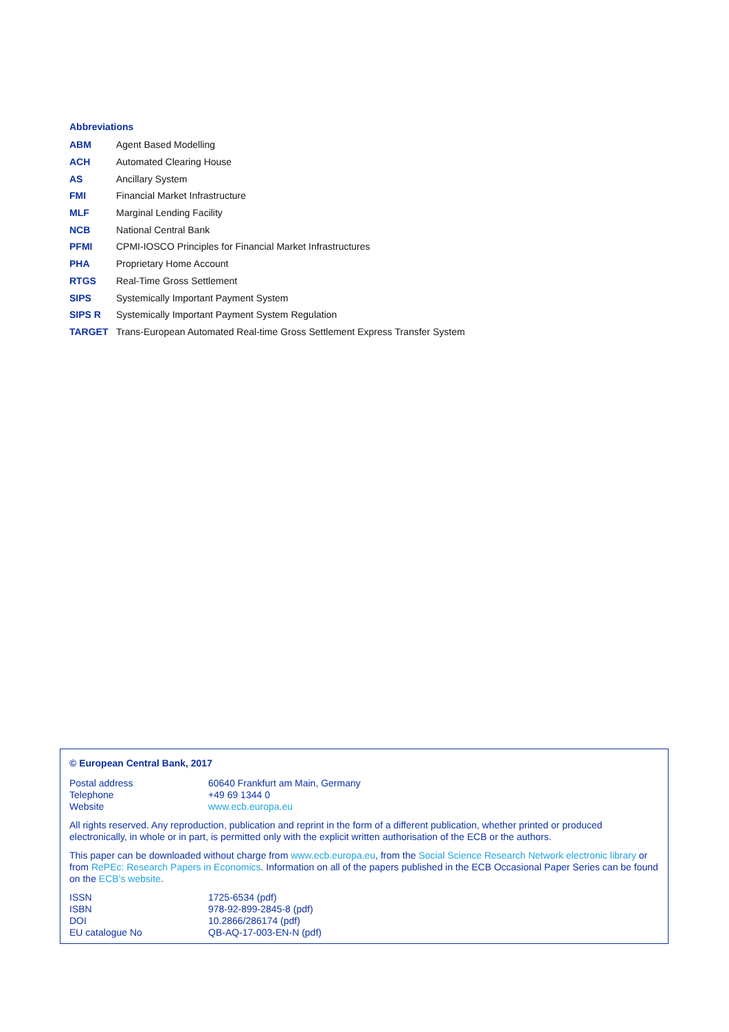Abbreviations
| ABM | Agent Based Modelling |
| ACH | Automated Clearing House |
| AS | Ancillary System |
| FMI | Financial Market Infrastructure |
| MLF | Marginal Lending Facility |
| NCB | National Central Bank |
| PFMI | CPMI-IOSCO Principles for Financial Market Infrastructures |
| PHA | Proprietary Home Account |
| RTGS | Real-Time Gross Settlement |
| SIPS | Systemically Important Payment System |
| SIPS R | Systemically Important Payment System Regulation |
| TARGET | Trans-European Automated Real-time Gross Settlement Express Transfer System |
© European Central Bank, 2017
| Postal address | 60640 Frankfurt am Main, Germany |
| Telephone | +49 69 1344 0 |
| Website | www.ecb.europa.eu |
All rights reserved. Any reproduction, publication and reprint in the form of a different publication, whether printed or produced electronically, in whole or in part, is permitted only with the explicit written authorisation of the ECB or the authors.
This paper can be downloaded without charge from www.ecb.europa.eu, from the Social Science Research Network electronic library or from RePEc: Research Papers in Economics. Information on all of the papers published in the ECB Occasional Paper Series can be found on the ECB’s website.
| ISSN | 1725-6534 (pdf) |
| ISBN | 978-92-899-2845-8 (pdf) |
| DOI | 10.2866/286174 (pdf) |
| EU catalogue No | QB-AQ-17-003-EN-N (pdf) |